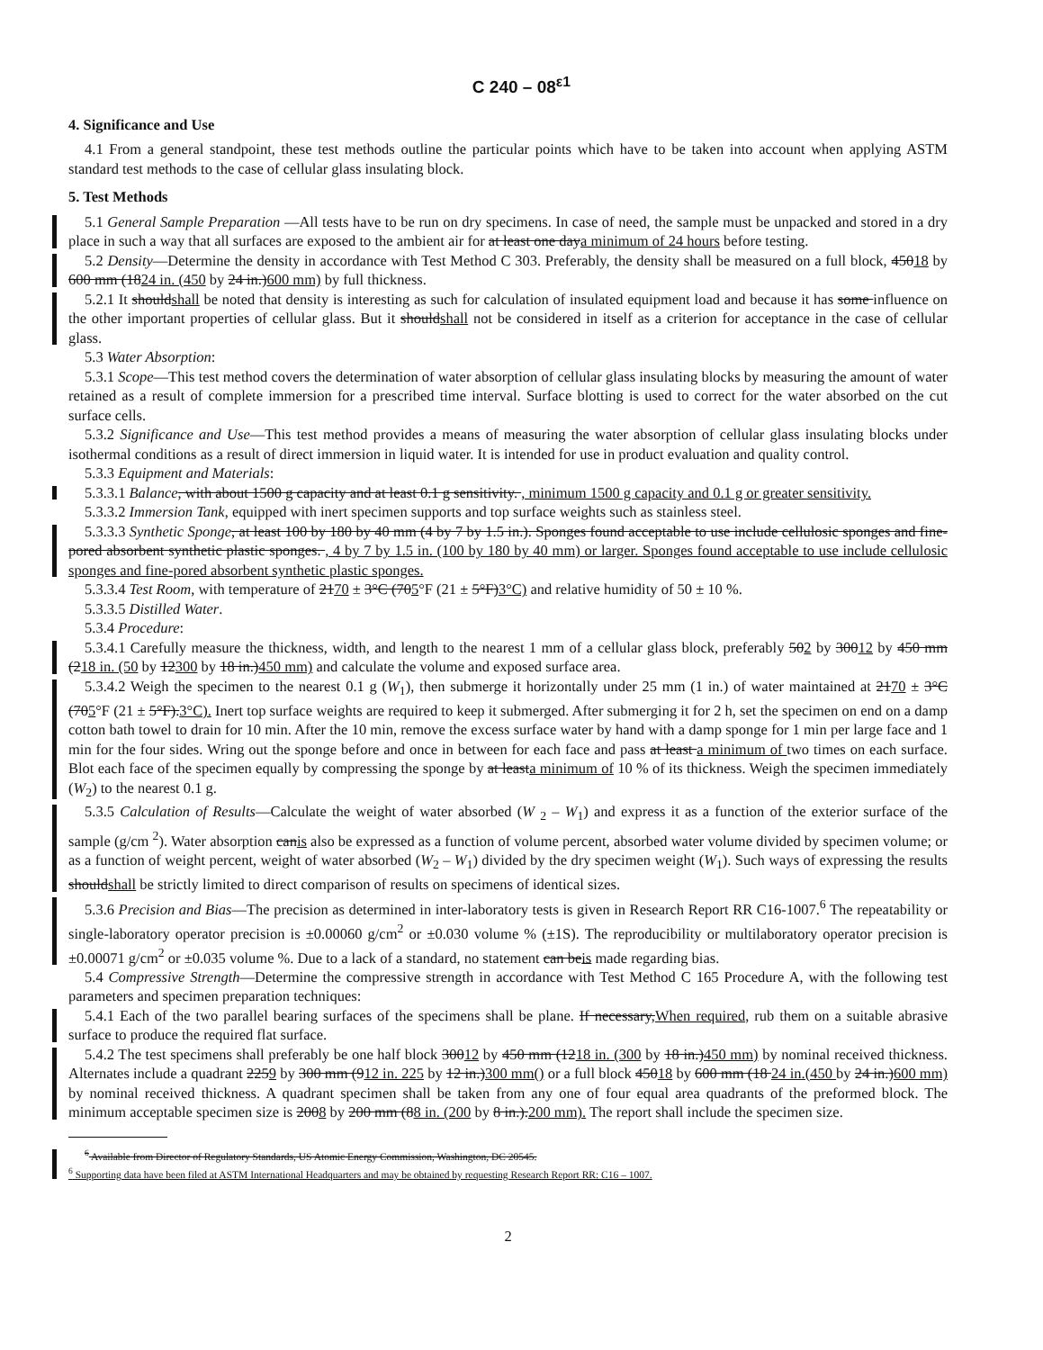C 240 – 08<sup>ε1</sup>
4. Significance and Use
4.1 From a general standpoint, these test methods outline the particular points which have to be taken into account when applying ASTM standard test methods to the case of cellular glass insulating block.
5. Test Methods
5.1 General Sample Preparation —All tests have to be run on dry specimens. In case of need, the sample must be unpacked and stored in a dry place in such a way that all surfaces are exposed to the ambient air for at least one daya minimum of 24 hours before testing.
5.2 Density—Determine the density in accordance with Test Method C 303. Preferably, the density shall be measured on a full block, 45018 by 600 mm (1824 in. (450 by 24 in.)600 mm) by full thickness.
5.2.1 It shouldshall be noted that density is interesting as such for calculation of insulated equipment load and because it has some influence on the other important properties of cellular glass. But it shouldshall not be considered in itself as a criterion for acceptance in the case of cellular glass.
5.3 Water Absorption:
5.3.1 Scope—This test method covers the determination of water absorption of cellular glass insulating blocks by measuring the amount of water retained as a result of complete immersion for a prescribed time interval. Surface blotting is used to correct for the water absorbed on the cut surface cells.
5.3.2 Significance and Use—This test method provides a means of measuring the water absorption of cellular glass insulating blocks under isothermal conditions as a result of direct immersion in liquid water. It is intended for use in product evaluation and quality control.
5.3.3 Equipment and Materials:
5.3.3.1 Balance, with about 1500 g capacity and at least 0.1 g sensitivity. , minimum 1500 g capacity and 0.1 g or greater sensitivity.
5.3.3.2 Immersion Tank, equipped with inert specimen supports and top surface weights such as stainless steel.
5.3.3.3 Synthetic Sponge, at least 100 by 180 by 40 mm (4 by 7 by 1.5 in.). Sponges found acceptable to use include cellulosic sponges and fine-pored absorbent synthetic plastic sponges. , 4 by 7 by 1.5 in. (100 by 180 by 40 mm) or larger. Sponges found acceptable to use include cellulosic sponges and fine-pored absorbent synthetic plastic sponges.
5.3.3.4 Test Room, with temperature of 2170 ± 3°C (705°F (21 ± 5°F)3°C) and relative humidity of 50 ± 10 %.
5.3.3.5 Distilled Water.
5.3.4 Procedure:
5.3.4.1 Carefully measure the thickness, width, and length to the nearest 1 mm of a cellular glass block, preferably 502 by 30012 by 450 mm (218 in. (50 by 12300 by 18 in.)450 mm) and calculate the volume and exposed surface area.
5.3.4.2 Weigh the specimen to the nearest 0.1 g (W<sub>1</sub>), then submerge it horizontally under 25 mm (1 in.) of water maintained at 2170 ± 3°C (705°F (21 ± 5°F).3°C). Inert top surface weights are required to keep it submerged. After submerging it for 2 h, set the specimen on end on a damp cotton bath towel to drain for 10 min. After the 10 min, remove the excess surface water by hand with a damp sponge for 1 min per large face and 1 min for the four sides. Wring out the sponge before and once in between for each face and pass at least a minimum of two times on each surface. Blot each face of the specimen equally by compressing the sponge by at leasta minimum of 10 % of its thickness. Weigh the specimen immediately (W<sub>2</sub>) to the nearest 0.1 g.
5.3.5 Calculation of Results—Calculate the weight of water absorbed (W <sub>2</sub> – W<sub>1</sub>) and express it as a function of the exterior surface of the sample (g/cm <sup>2</sup>). Water absorption canis also be expressed as a function of volume percent, absorbed water volume divided by specimen volume; or as a function of weight percent, weight of water absorbed (W<sub>2</sub> – W<sub>1</sub>) divided by the dry specimen weight (W<sub>1</sub>). Such ways of expressing the results shouldshall be strictly limited to direct comparison of results on specimens of identical sizes.
5.3.6 Precision and Bias—The precision as determined in inter-laboratory tests is given in Research Report RR C16-1007.<sup>6</sup> The repeatability or single-laboratory operator precision is ±0.00060 g/cm<sup>2</sup> or ±0.030 volume % (±1S). The reproducibility or multilaboratory operator precision is ±0.00071 g/cm<sup>2</sup> or ±0.035 volume %. Due to a lack of a standard, no statement can beis made regarding bias.
5.4 Compressive Strength—Determine the compressive strength in accordance with Test Method C 165 Procedure A, with the following test parameters and specimen preparation techniques:
5.4.1 Each of the two parallel bearing surfaces of the specimens shall be plane. If necessary,When required, rub them on a suitable abrasive surface to produce the required flat surface.
5.4.2 The test specimens shall preferably be one half block 30012 by 450 mm (1218 in. (300 by 18 in.)450 mm) by nominal received thickness. Alternates include a quadrant 2259 by 300 mm (912 in. 225 by 12 in.)300 mm() or a full block 45018 by 600 mm (18 24 in.(450 by 24 in.)600 mm) by nominal received thickness. A quadrant specimen shall be taken from any one of four equal area quadrants of the preformed block. The minimum acceptable specimen size is 2008 by 200 mm (88 in. (200 by 8 in.).200 mm). The report shall include the specimen size.
<sup>6</sup> Available from Director of Regulatory Standards, US Atomic Energy Commission, Washington, DC 20545.
<sup>6</sup> Supporting data have been filed at ASTM International Headquarters and may be obtained by requesting Research Report RR: C16 – 1007.
2